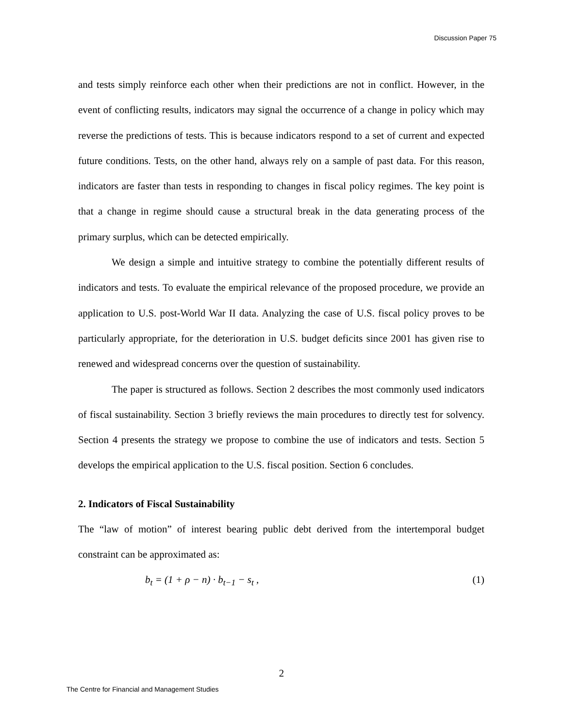Discussion Paper 75
and tests simply reinforce each other when their predictions are not in conflict. However, in the event of conflicting results, indicators may signal the occurrence of a change in policy which may reverse the predictions of tests. This is because indicators respond to a set of current and expected future conditions. Tests, on the other hand, always rely on a sample of past data. For this reason, indicators are faster than tests in responding to changes in fiscal policy regimes. The key point is that a change in regime should cause a structural break in the data generating process of the primary surplus, which can be detected empirically.
We design a simple and intuitive strategy to combine the potentially different results of indicators and tests. To evaluate the empirical relevance of the proposed procedure, we provide an application to U.S. post-World War II data. Analyzing the case of U.S. fiscal policy proves to be particularly appropriate, for the deterioration in U.S. budget deficits since 2001 has given rise to renewed and widespread concerns over the question of sustainability.
The paper is structured as follows. Section 2 describes the most commonly used indicators of fiscal sustainability. Section 3 briefly reviews the main procedures to directly test for solvency. Section 4 presents the strategy we propose to combine the use of indicators and tests. Section 5 develops the empirical application to the U.S. fiscal position. Section 6 concludes.
2. Indicators of Fiscal Sustainability
The “law of motion” of interest bearing public debt derived from the intertemporal budget constraint can be approximated as:
b<sub>t</sub> = (1 + ρ − n) · b<sub>t−1</sub> − s<sub>t</sub> , (1)
2
The Centre for Financial and Management Studies